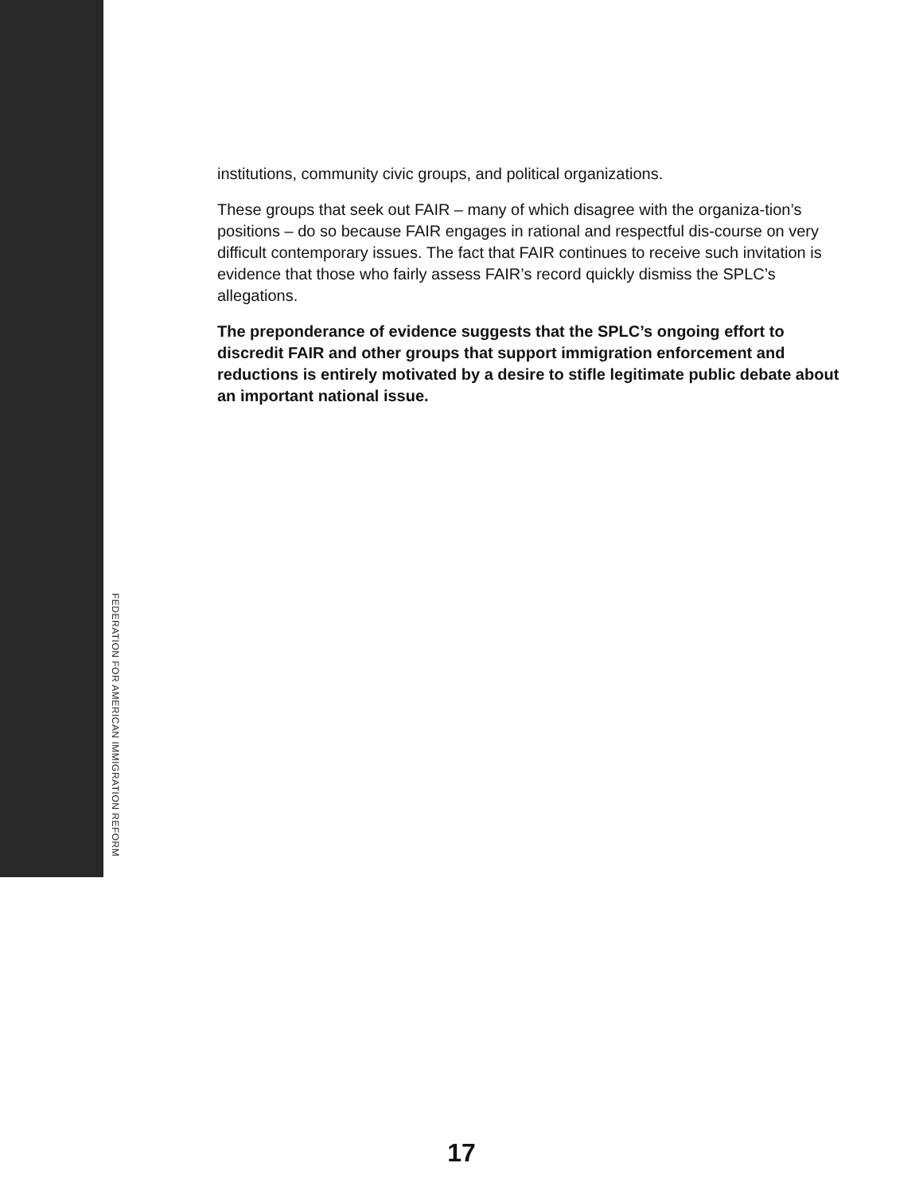institutions, community civic groups, and political organizations.
These groups that seek out FAIR – many of which disagree with the organiza-tion’s positions – do so because FAIR engages in rational and respectful dis-course on very difficult contemporary issues. The fact that FAIR continues to receive such invitation is evidence that those who fairly assess FAIR’s record quickly dismiss the SPLC’s allegations.
The preponderance of evidence suggests that the SPLC’s ongoing effort to discredit FAIR and other groups that support immigration enforcement and reductions is entirely motivated by a desire to stifle legitimate public debate about an important national issue.
FEDERATION FOR AMERICAN IMMIGRATION REFORM
17